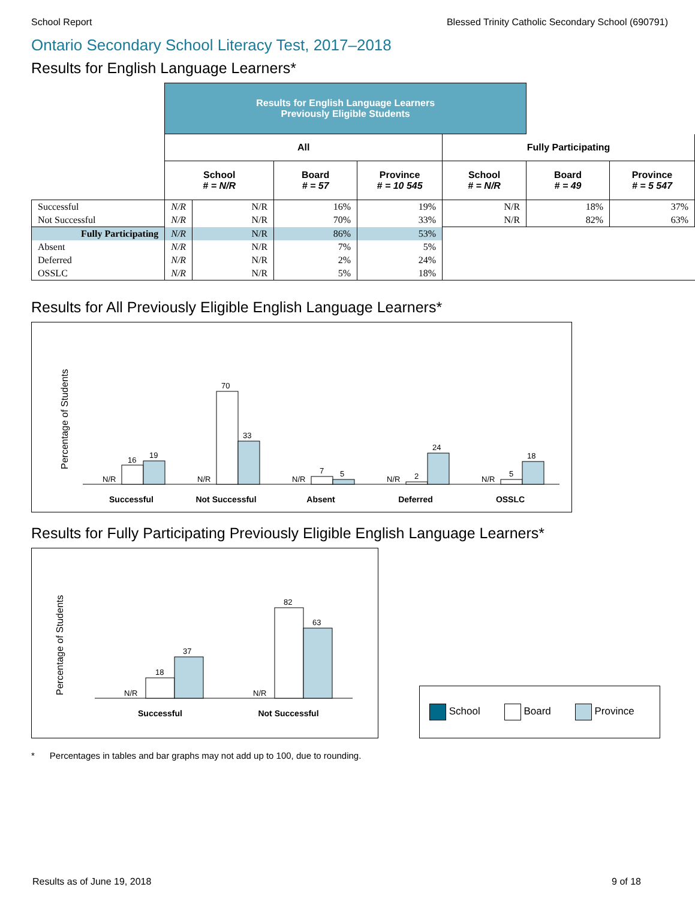School Report Blessed Trinity Catholic Secondary School (690791)
Ontario Secondary School Literacy Test, 2017–2018
Results for English Language Learners*
| | Results for English Language Learners Previously Eligible Students | | | | | | |
| --- | --- | --- | --- | --- | --- | --- | --- |
| | All | | | | Fully Participating | | |
| | School # = N/R | | Board # = 57 | Province # = 10 545 | School # = N/R | Board # = 49 | Province # = 5 547 |
| Successful | N/R | N/R | 16% | 19% | N/R | 18% | 37% |
| Not Successful | N/R | N/R | 70% | 33% | N/R | 82% | 63% |
| Fully Participating | N/R | N/R | 86% | 53% | | | |
| Absent | N/R | N/R | 7% | 5% | | | |
| Deferred | N/R | N/R | 2% | 24% | | | |
| OSSLC | N/R | N/R | 5% | 18% | | | |
Results for All Previously Eligible English Language Learners*
Percentage of Students
N/R
16
19
N/R
70
33
N/R
7
5
N/R
2
24
N/R
5
18
Successful
Not Successful
Absent
Deferred
OSSLC
Results for Fully Participating Previously Eligible English Language Learners*
Percentage of Students
N/R
18
37
N/R
82
63
Successful
Not Successful
School Board Province
* Percentages in tables and bar graphs may not add up to 100, due to rounding.
Results as of June 19, 2018 9 of 18